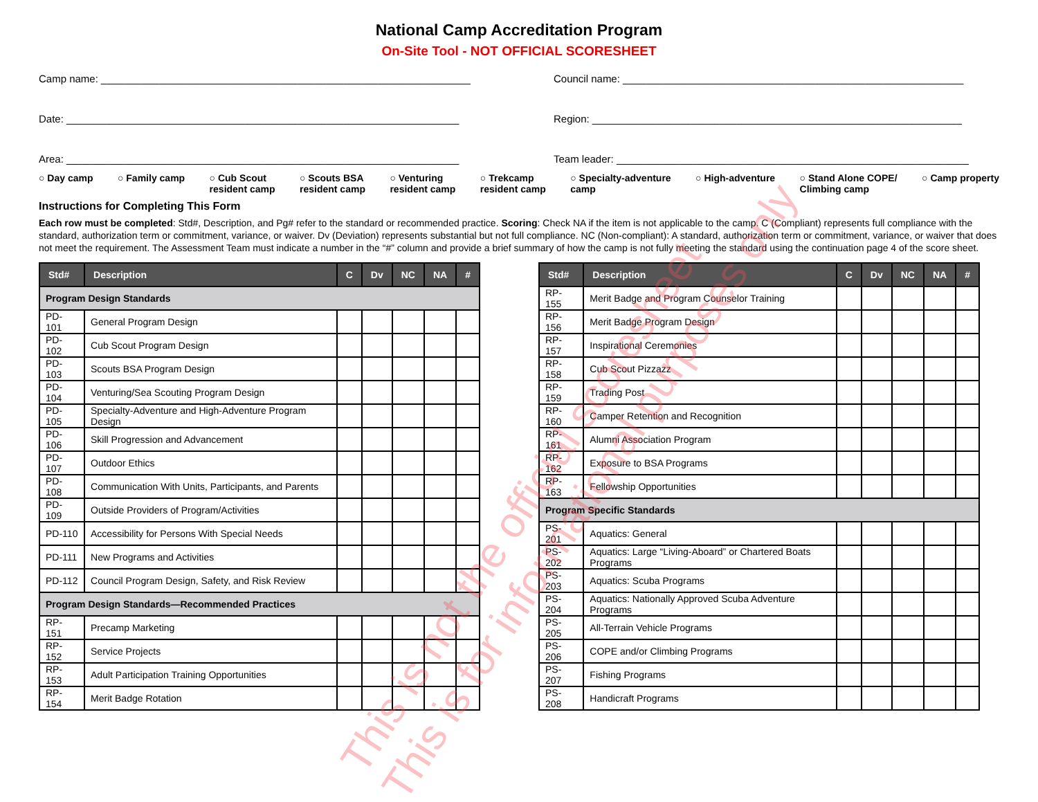National Camp Accreditation Program
On-Site Tool - NOT OFFICIAL SCORESHEET
Camp name: ________________________________________________________________
Council name: ___________________________________________________________
Date: ____________________________________________________________________
Region: ________________________________________________________________
Area: ____________________________________________________________________
Team leader: _____________________________________________________________
○ Day camp ○ Family camp ○ Cub Scout
resident camp ○ Scouts BSA
resident camp ○ Venturing
resident camp ○ Trekcamp
resident camp ○ Specialty-adventure
camp ○ High-adventure ○ Stand Alone COPE/
Climbing camp ○ Camp property
Instructions for Completing This Form
Each row must be completed: Std#, Description, and Pg# refer to the standard or recommended practice. Scoring: Check NA if the item is not applicable to the camp. C (Compliant) represents full compliance with the standard, authorization term or commitment, variance, or waiver. Dv (Deviation) represents substantial but not full compliance. NC (Non-compliant): A standard, authorization term or commitment, variance, or waiver that does not meet the requirement. The Assessment Team must indicate a number in the “#” column and provide a brief summary of how the camp is not fully meeting the standard using the continuation page 4 of the score sheet.
| Std# | Description | C | Dv | NC | NA | # |
| --- | --- | --- | --- | --- | --- | --- |
| Program Design Standards | | | | | | |
| PD-101 | General Program Design | | | | | |
| PD-102 | Cub Scout Program Design | | | | | |
| PD-103 | Scouts BSA Program Design | | | | | |
| PD-104 | Venturing/Sea Scouting Program Design | | | | | |
| PD-105 | Specialty-Adventure and High-Adventure Program Design | | | | | |
| PD-106 | Skill Progression and Advancement | | | | | |
| PD-107 | Outdoor Ethics | | | | | |
| PD-108 | Communication With Units, Participants, and Parents | | | | | |
| PD-109 | Outside Providers of Program/Activities | | | | | |
| PD-110 | Accessibility for Persons With Special Needs | | | | | |
| PD-111 | New Programs and Activities | | | | | |
| PD-112 | Council Program Design, Safety, and Risk Review | | | | | |
| Program Design Standards—Recommended Practices | | | | | | |
| RP-151 | Precamp Marketing | | | | | |
| RP-152 | Service Projects | | | | | |
| RP-153 | Adult Participation Training Opportunities | | | | | |
| RP-154 | Merit Badge Rotation | | | | | |
| Std# | Description | C | Dv | NC | NA | # |
| --- | --- | --- | --- | --- | --- | --- |
| RP-155 | Merit Badge and Program Counselor Training | | | | | |
| RP-156 | Merit Badge Program Design | | | | | |
| RP-157 | Inspirational Ceremonies | | | | | |
| RP-158 | Cub Scout Pizzazz | | | | | |
| RP-159 | Trading Post | | | | | |
| RP-160 | Camper Retention and Recognition | | | | | |
| RP-161 | Alumni Association Program | | | | | |
| RP-162 | Exposure to BSA Programs | | | | | |
| RP-163 | Fellowship Opportunities | | | | | |
| Program Specific Standards | | | | | | |
| PS-201 | Aquatics: General | | | | | |
| PS-202 | Aquatics: Large “Living-Aboard” or Chartered Boats Programs | | | | | |
| PS-203 | Aquatics: Scuba Programs | | | | | |
| PS-204 | Aquatics: Nationally Approved Scuba Adventure Programs | | | | | |
| PS-205 | All-Terrain Vehicle Programs | | | | | |
| PS-206 | COPE and/or Climbing Programs | | | | | |
| PS-207 | Fishing Programs | | | | | |
| PS-208 | Handicraft Programs | | | | | |
This is not the official scoresheet
This is for informational purposes only